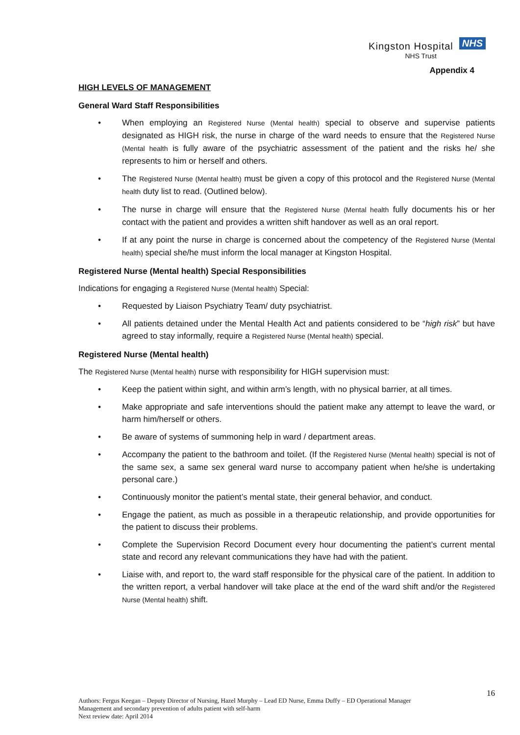Kingston Hospital NHS
NHS Trust
Appendix 4
HIGH LEVELS OF MANAGEMENT
General Ward Staff Responsibilities
• When employing an Registered Nurse (Mental health) special to observe and supervise patients designated as HIGH risk, the nurse in charge of the ward needs to ensure that the Registered Nurse (Mental health is fully aware of the psychiatric assessment of the patient and the risks he/ she represents to him or herself and others.
• The Registered Nurse (Mental health) must be given a copy of this protocol and the Registered Nurse (Mental health duty list to read. (Outlined below).
• The nurse in charge will ensure that the Registered Nurse (Mental health fully documents his or her contact with the patient and provides a written shift handover as well as an oral report.
• If at any point the nurse in charge is concerned about the competency of the Registered Nurse (Mental health) special she/he must inform the local manager at Kingston Hospital.
Registered Nurse (Mental health) Special Responsibilities
Indications for engaging a Registered Nurse (Mental health) Special:
• Requested by Liaison Psychiatry Team/ duty psychiatrist.
• All patients detained under the Mental Health Act and patients considered to be “high risk” but have agreed to stay informally, require a Registered Nurse (Mental health) special.
Registered Nurse (Mental health)
The Registered Nurse (Mental health) nurse with responsibility for HIGH supervision must:
• Keep the patient within sight, and within arm’s length, with no physical barrier, at all times.
• Make appropriate and safe interventions should the patient make any attempt to leave the ward, or harm him/herself or others.
• Be aware of systems of summoning help in ward / department areas.
• Accompany the patient to the bathroom and toilet. (If the Registered Nurse (Mental health) special is not of the same sex, a same sex general ward nurse to accompany patient when he/she is undertaking personal care.)
• Continuously monitor the patient’s mental state, their general behavior, and conduct.
• Engage the patient, as much as possible in a therapeutic relationship, and provide opportunities for the patient to discuss their problems.
• Complete the Supervision Record Document every hour documenting the patient’s current mental state and record any relevant communications they have had with the patient.
• Liaise with, and report to, the ward staff responsible for the physical care of the patient. In addition to the written report, a verbal handover will take place at the end of the ward shift and/or the Registered Nurse (Mental health) shift.
16
Authors: Fergus Keegan – Deputy Director of Nursing, Hazel Murphy – Lead ED Nurse, Emma Duffy – ED Operational Manager
Management and secondary prevention of adults patient with self-harm
Next review date: April 2014